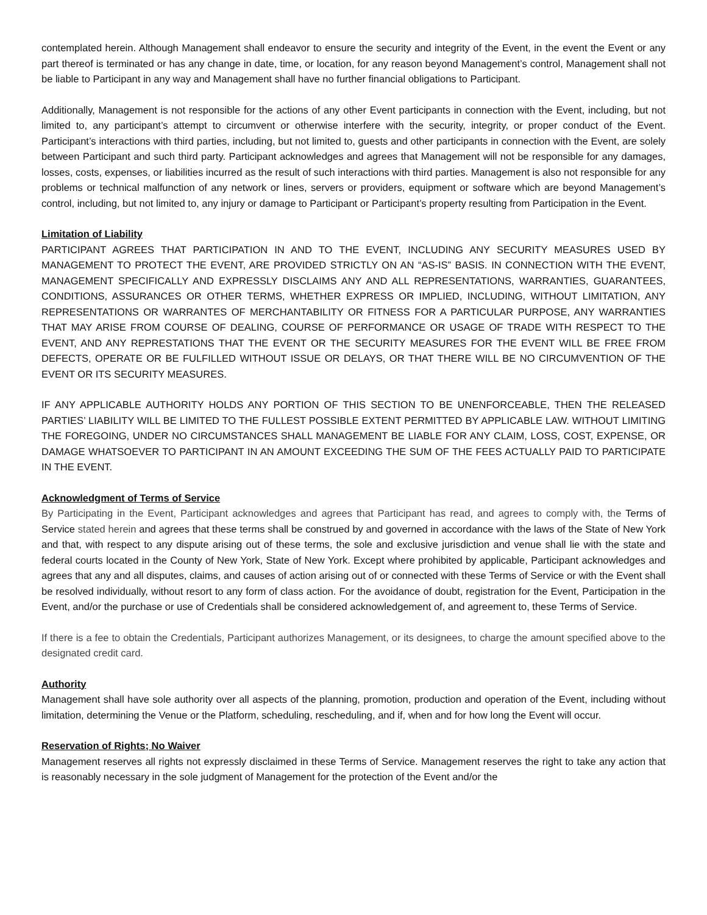contemplated herein. Although Management shall endeavor to ensure the security and integrity of the Event, in the event the Event or any part thereof is terminated or has any change in date, time, or location, for any reason beyond Management’s control, Management shall not be liable to Participant in any way and Management shall have no further financial obligations to Participant.
Additionally, Management is not responsible for the actions of any other Event participants in connection with the Event, including, but not limited to, any participant’s attempt to circumvent or otherwise interfere with the security, integrity, or proper conduct of the Event. Participant’s interactions with third parties, including, but not limited to, guests and other participants in connection with the Event, are solely between Participant and such third party. Participant acknowledges and agrees that Management will not be responsible for any damages, losses, costs, expenses, or liabilities incurred as the result of such interactions with third parties. Management is also not responsible for any problems or technical malfunction of any network or lines, servers or providers, equipment or software which are beyond Management’s control, including, but not limited to, any injury or damage to Participant or Participant’s property resulting from Participation in the Event.
Limitation of Liability
PARTICIPANT AGREES THAT PARTICIPATION IN AND TO THE EVENT, INCLUDING ANY SECURITY MEASURES USED BY MANAGEMENT TO PROTECT THE EVENT, ARE PROVIDED STRICTLY ON AN “AS-IS” BASIS. IN CONNECTION WITH THE EVENT, MANAGEMENT SPECIFICALLY AND EXPRESSLY DISCLAIMS ANY AND ALL REPRESENTATIONS, WARRANTIES, GUARANTEES, CONDITIONS, ASSURANCES OR OTHER TERMS, WHETHER EXPRESS OR IMPLIED, INCLUDING, WITHOUT LIMITATION, ANY REPRESENTATIONS OR WARRANTES OF MERCHANTABILITY OR FITNESS FOR A PARTICULAR PURPOSE, ANY WARRANTIES THAT MAY ARISE FROM COURSE OF DEALING, COURSE OF PERFORMANCE OR USAGE OF TRADE WITH RESPECT TO THE EVENT, AND ANY REPRESTATIONS THAT THE EVENT OR THE SECURITY MEASURES FOR THE EVENT WILL BE FREE FROM DEFECTS, OPERATE OR BE FULFILLED WITHOUT ISSUE OR DELAYS, OR THAT THERE WILL BE NO CIRCUMVENTION OF THE EVENT OR ITS SECURITY MEASURES.
IF ANY APPLICABLE AUTHORITY HOLDS ANY PORTION OF THIS SECTION TO BE UNENFORCEABLE, THEN THE RELEASED PARTIES’ LIABILITY WILL BE LIMITED TO THE FULLEST POSSIBLE EXTENT PERMITTED BY APPLICABLE LAW. WITHOUT LIMITING THE FOREGOING, UNDER NO CIRCUMSTANCES SHALL MANAGEMENT BE LIABLE FOR ANY CLAIM, LOSS, COST, EXPENSE, OR DAMAGE WHATSOEVER TO PARTICIPANT IN AN AMOUNT EXCEEDING THE SUM OF THE FEES ACTUALLY PAID TO PARTICIPATE IN THE EVENT.
Acknowledgment of Terms of Service
By Participating in the Event, Participant acknowledges and agrees that Participant has read, and agrees to comply with, the Terms of Service stated herein and agrees that these terms shall be construed by and governed in accordance with the laws of the State of New York and that, with respect to any dispute arising out of these terms, the sole and exclusive jurisdiction and venue shall lie with the state and federal courts located in the County of New York, State of New York. Except where prohibited by applicable, Participant acknowledges and agrees that any and all disputes, claims, and causes of action arising out of or connected with these Terms of Service or with the Event shall be resolved individually, without resort to any form of class action. For the avoidance of doubt, registration for the Event, Participation in the Event, and/or the purchase or use of Credentials shall be considered acknowledgement of, and agreement to, these Terms of Service.
If there is a fee to obtain the Credentials, Participant authorizes Management, or its designees, to charge the amount specified above to the designated credit card.
Authority
Management shall have sole authority over all aspects of the planning, promotion, production and operation of the Event, including without limitation, determining the Venue or the Platform, scheduling, rescheduling, and if, when and for how long the Event will occur.
Reservation of Rights; No Waiver
Management reserves all rights not expressly disclaimed in these Terms of Service. Management reserves the right to take any action that is reasonably necessary in the sole judgment of Management for the protection of the Event and/or the